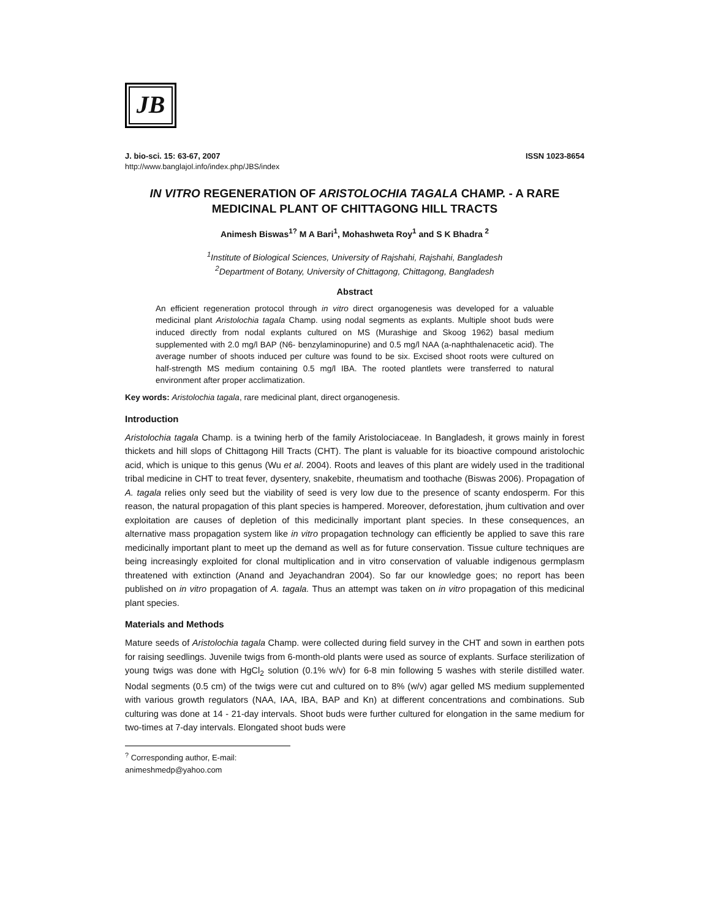JB
J. bio-sci. 15: 63-67, 2007 ISSN 1023-8654
http://www.banglajol.info/index.php/JBS/index
IN VITRO REGENERATION OF ARISTOLOCHIA TAGALA CHAMP. - A RARE MEDICINAL PLANT OF CHITTAGONG HILL TRACTS
Animesh Biswas<sup>1?</sup> M A Bari<sup>1</sup>, Mohashweta Roy<sup>1</sup> and S K Bhadra <sup>2</sup>
<sup>1</sup> Institute of Biological Sciences, University of Rajshahi, Rajshahi, Bangladesh
<sup>2</sup> Department of Botany, University of Chittagong, Chittagong, Bangladesh
Abstract
An efficient regeneration protocol through in vitro direct organogenesis was developed for a valuable medicinal plant Aristolochia tagala Champ. using nodal segments as explants. Multiple shoot buds were induced directly from nodal explants cultured on MS (Murashige and Skoog 1962) basal medium supplemented with 2.0 mg/l BAP (N6- benzylaminopurine) and 0.5 mg/l NAA (a-naphthalenacetic acid). The average number of shoots induced per culture was found to be six. Excised shoot roots were cultured on half-strength MS medium containing 0.5 mg/l IBA. The rooted plantlets were transferred to natural environment after proper acclimatization.
Key words: Aristolochia tagala, rare medicinal plant, direct organogenesis.
Introduction
Aristolochia tagala Champ. is a twining herb of the family Aristolociaceae. In Bangladesh, it grows mainly in forest thickets and hill slops of Chittagong Hill Tracts (CHT). The plant is valuable for its bioactive compound aristolochic acid, which is unique to this genus (Wu et al. 2004). Roots and leaves of this plant are widely used in the traditional tribal medicine in CHT to treat fever, dysentery, snakebite, rheumatism and toothache (Biswas 2006). Propagation of A. tagala relies only seed but the viability of seed is very low due to the presence of scanty endosperm. For this reason, the natural propagation of this plant species is hampered. Moreover, deforestation, jhum cultivation and over exploitation are causes of depletion of this medicinally important plant species. In these consequences, an alternative mass propagation system like in vitro propagation technology can efficiently be applied to save this rare medicinally important plant to meet up the demand as well as for future conservation. Tissue culture techniques are being increasingly exploited for clonal multiplication and in vitro conservation of valuable indigenous germplasm threatened with extinction (Anand and Jeyachandran 2004). So far our knowledge goes; no report has been published on in vitro propagation of A. tagala. Thus an attempt was taken on in vitro propagation of this medicinal plant species.
Materials and Methods
Mature seeds of Aristolochia tagala Champ. were collected during field survey in the CHT and sown in earthen pots for raising seedlings. Juvenile twigs from 6-month-old plants were used as source of explants. Surface sterilization of young twigs was done with HgCl<sub>2</sub> solution (0.1% w/v) for 6-8 min following 5 washes with sterile distilled water. Nodal segments (0.5 cm) of the twigs were cut and cultured on to 8% (w/v) agar gelled MS medium supplemented with various growth regulators (NAA, IAA, IBA, BAP and Kn) at different concentrations and combinations. Sub culturing was done at 14 - 21-day intervals. Shoot buds were further cultured for elongation in the same medium for two-times at 7-day intervals. Elongated shoot buds were
<sup>?</sup> Corresponding author, E-mail: animeshmedp@yahoo.com